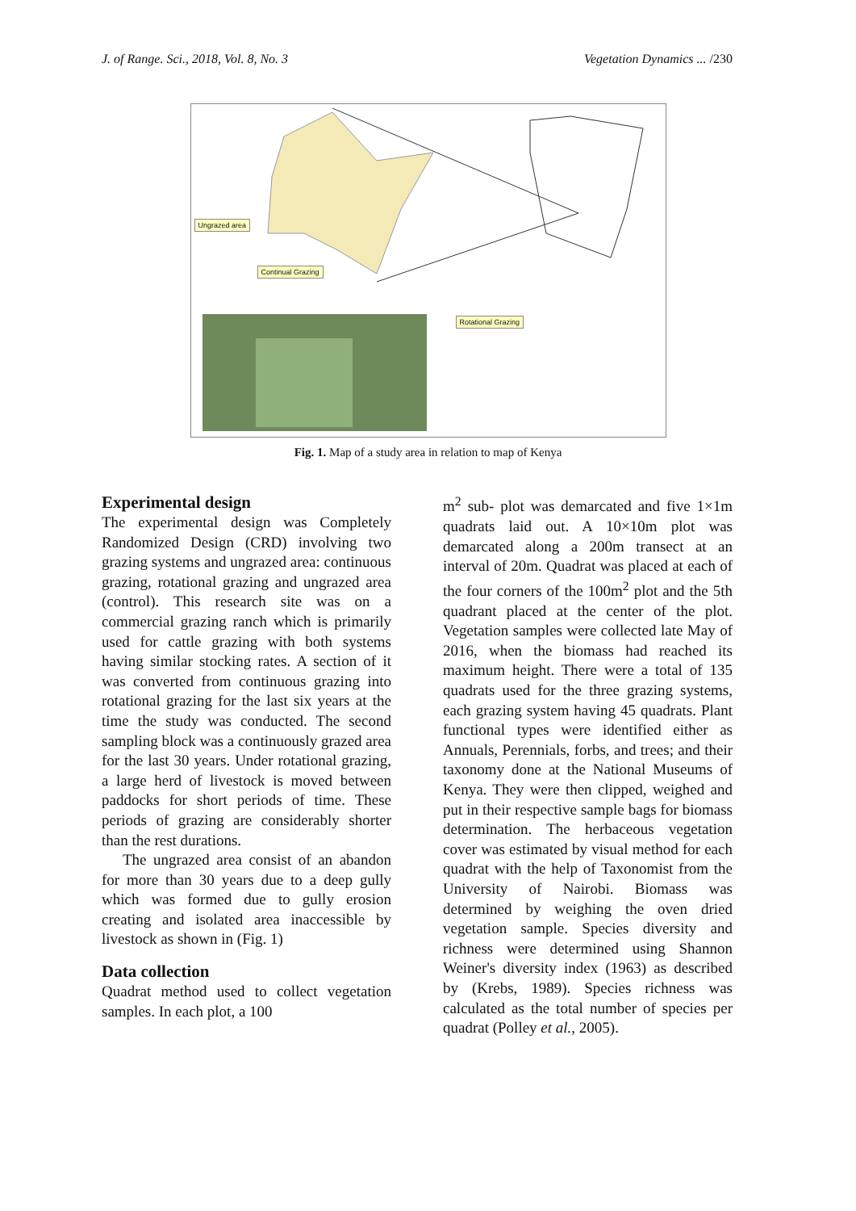J. of Range. Sci., 2018, Vol. 8, No. 3 Vegetation Dynamics ... /230
Ungrazed area
Continual Grazing
Rotational Grazing
Fig. 1. Map of a study area in relation to map of Kenya
Experimental design
The experimental design was Completely Randomized Design (CRD) involving two grazing systems and ungrazed area: continuous grazing, rotational grazing and ungrazed area (control). This research site was on a commercial grazing ranch which is primarily used for cattle grazing with both systems having similar stocking rates. A section of it was converted from continuous grazing into rotational grazing for the last six years at the time the study was conducted. The second sampling block was a continuously grazed area for the last 30 years. Under rotational grazing, a large herd of livestock is moved between paddocks for short periods of time. These periods of grazing are considerably shorter than the rest durations.
The ungrazed area consist of an abandon for more than 30 years due to a deep gully which was formed due to gully erosion creating and isolated area inaccessible by livestock as shown in (Fig. 1)
Data collection
Quadrat method used to collect vegetation samples. In each plot, a 100
m<sup>2</sup> sub- plot was demarcated and five 1×1m quadrats laid out. A 10×10m plot was demarcated along a 200m transect at an interval of 20m. Quadrat was placed at each of the four corners of the 100m<sup>2</sup> plot and the 5th quadrant placed at the center of the plot. Vegetation samples were collected late May of 2016, when the biomass had reached its maximum height. There were a total of 135 quadrats used for the three grazing systems, each grazing system having 45 quadrats. Plant functional types were identified either as Annuals, Perennials, forbs, and trees; and their taxonomy done at the National Museums of Kenya. They were then clipped, weighed and put in their respective sample bags for biomass determination. The herbaceous vegetation cover was estimated by visual method for each quadrat with the help of Taxonomist from the University of Nairobi. Biomass was determined by weighing the oven dried vegetation sample. Species diversity and richness were determined using Shannon Weiner's diversity index (1963) as described by (Krebs, 1989). Species richness was calculated as the total number of species per quadrat (Polley et al., 2005).